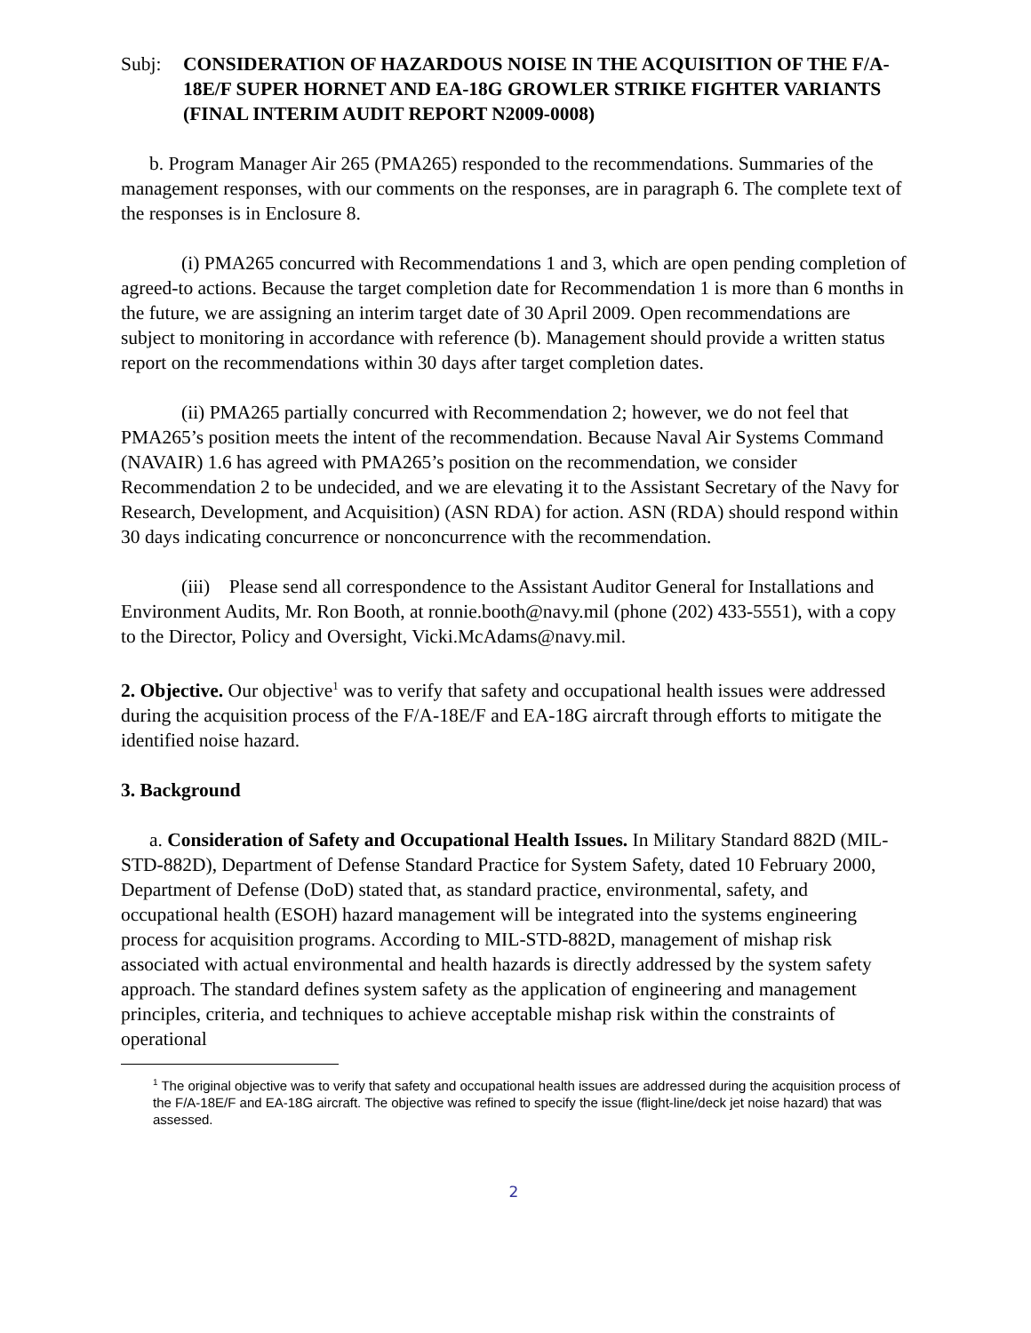Subj: CONSIDERATION OF HAZARDOUS NOISE IN THE ACQUISITION OF THE F/A-18E/F SUPER HORNET AND EA-18G GROWLER STRIKE FIGHTER VARIANTS (FINAL INTERIM AUDIT REPORT N2009-0008)
b. Program Manager Air 265 (PMA265) responded to the recommendations. Summaries of the management responses, with our comments on the responses, are in paragraph 6. The complete text of the responses is in Enclosure 8.
(i) PMA265 concurred with Recommendations 1 and 3, which are open pending completion of agreed-to actions. Because the target completion date for Recommendation 1 is more than 6 months in the future, we are assigning an interim target date of 30 April 2009. Open recommendations are subject to monitoring in accordance with reference (b). Management should provide a written status report on the recommendations within 30 days after target completion dates.
(ii) PMA265 partially concurred with Recommendation 2; however, we do not feel that PMA265’s position meets the intent of the recommendation. Because Naval Air Systems Command (NAVAIR) 1.6 has agreed with PMA265’s position on the recommendation, we consider Recommendation 2 to be undecided, and we are elevating it to the Assistant Secretary of the Navy for Research, Development, and Acquisition) (ASN RDA) for action. ASN (RDA) should respond within 30 days indicating concurrence or nonconcurrence with the recommendation.
(iii) Please send all correspondence to the Assistant Auditor General for Installations and Environment Audits, Mr. Ron Booth, at ronnie.booth@navy.mil (phone (202) 433-5551), with a copy to the Director, Policy and Oversight, Vicki.McAdams@navy.mil.
2. Objective. Our objective<sup>1</sup> was to verify that safety and occupational health issues were addressed during the acquisition process of the F/A-18E/F and EA-18G aircraft through efforts to mitigate the identified noise hazard.
3. Background
a. Consideration of Safety and Occupational Health Issues. In Military Standard 882D (MIL-STD-882D), Department of Defense Standard Practice for System Safety, dated 10 February 2000, Department of Defense (DoD) stated that, as standard practice, environmental, safety, and occupational health (ESOH) hazard management will be integrated into the systems engineering process for acquisition programs. According to MIL-STD-882D, management of mishap risk associated with actual environmental and health hazards is directly addressed by the system safety approach. The standard defines system safety as the application of engineering and management principles, criteria, and techniques to achieve acceptable mishap risk within the constraints of operational
<sup>1</sup> The original objective was to verify that safety and occupational health issues are addressed during the acquisition process of the F/A-18E/F and EA-18G aircraft. The objective was refined to specify the issue (flight-line/deck jet noise hazard) that was assessed.
2